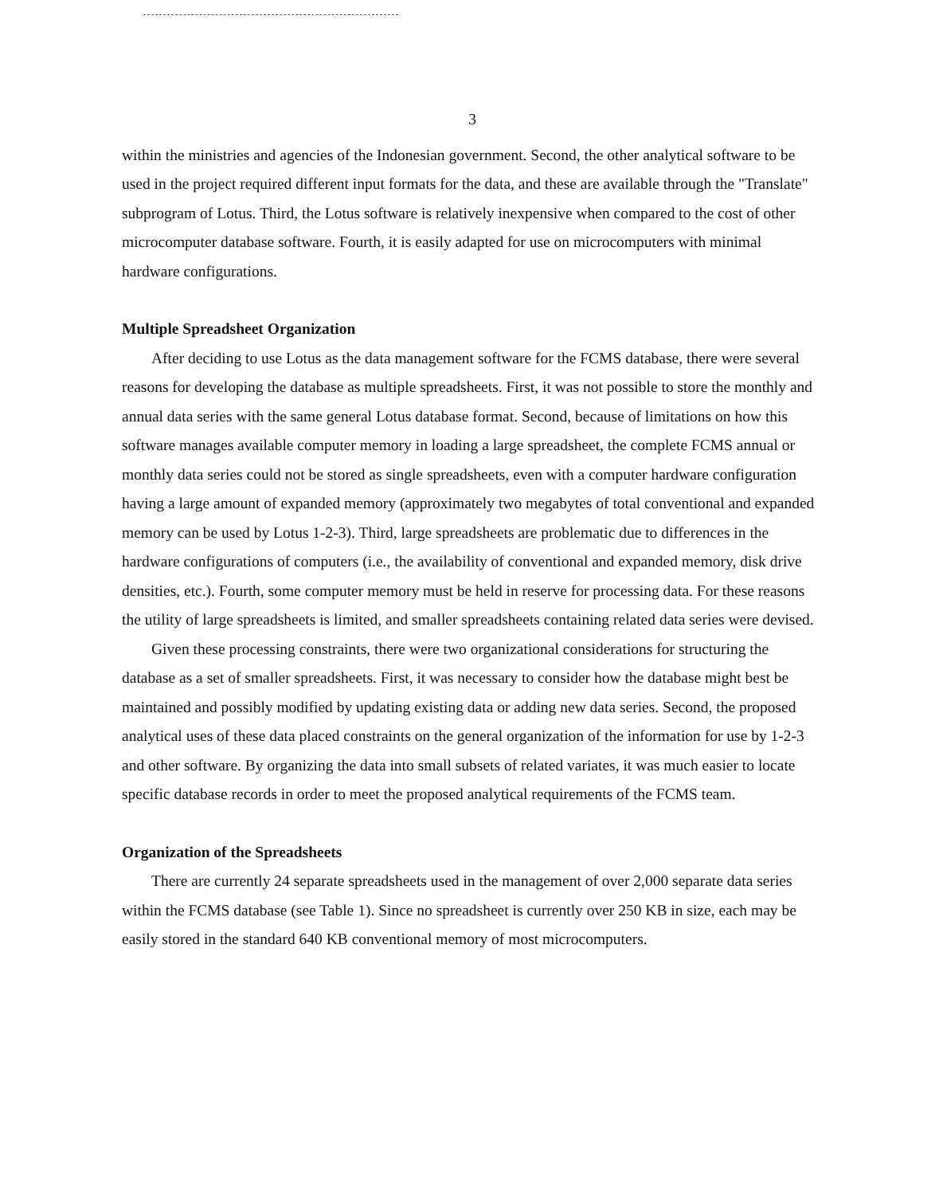3
within the ministries and agencies of the Indonesian government. Second, the other analytical software to be used in the project required different input formats for the data, and these are available through the "Translate" subprogram of Lotus. Third, the Lotus software is relatively inexpensive when compared to the cost of other microcomputer database software. Fourth, it is easily adapted for use on microcomputers with minimal hardware configurations.
Multiple Spreadsheet Organization
After deciding to use Lotus as the data management software for the FCMS database, there were several reasons for developing the database as multiple spreadsheets. First, it was not possible to store the monthly and annual data series with the same general Lotus database format. Second, because of limitations on how this software manages available computer memory in loading a large spreadsheet, the complete FCMS annual or monthly data series could not be stored as single spreadsheets, even with a computer hardware configuration having a large amount of expanded memory (approximately two megabytes of total conventional and expanded memory can be used by Lotus 1-2-3). Third, large spreadsheets are problematic due to differences in the hardware configurations of computers (i.e., the availability of conventional and expanded memory, disk drive densities, etc.). Fourth, some computer memory must be held in reserve for processing data. For these reasons the utility of large spreadsheets is limited, and smaller spreadsheets containing related data series were devised.
Given these processing constraints, there were two organizational considerations for structuring the database as a set of smaller spreadsheets. First, it was necessary to consider how the database might best be maintained and possibly modified by updating existing data or adding new data series. Second, the proposed analytical uses of these data placed constraints on the general organization of the information for use by 1-2-3 and other software. By organizing the data into small subsets of related variates, it was much easier to locate specific database records in order to meet the proposed analytical requirements of the FCMS team.
Organization of the Spreadsheets
There are currently 24 separate spreadsheets used in the management of over 2,000 separate data series within the FCMS database (see Table 1). Since no spreadsheet is currently over 250 KB in size, each may be easily stored in the standard 640 KB conventional memory of most microcomputers.